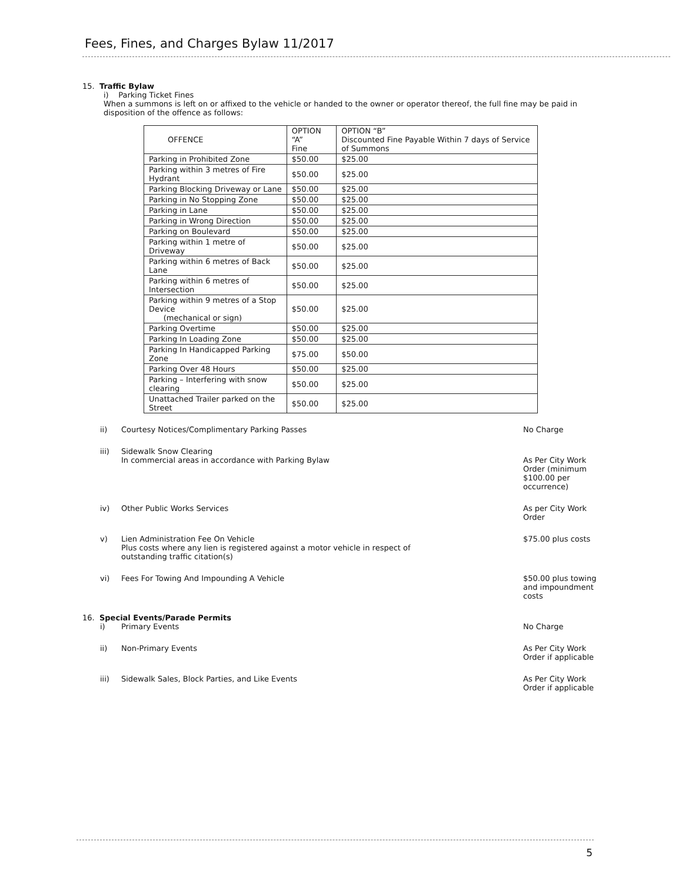Fees, Fines, and Charges Bylaw 11/2017
15. Traffic Bylaw
i) Parking Ticket Fines
When a summons is left on or affixed to the vehicle or handed to the owner or operator thereof, the full fine may be paid in disposition of the offence as follows:
| OFFENCE | OPTION “A” Fine | OPTION “B” Discounted Fine Payable Within 7 days of Service of Summons |
| --- | --- | --- |
| Parking in Prohibited Zone | $50.00 | $25.00 |
| Parking within 3 metres of Fire Hydrant | $50.00 | $25.00 |
| Parking Blocking Driveway or Lane | $50.00 | $25.00 |
| Parking in No Stopping Zone | $50.00 | $25.00 |
| Parking in Lane | $50.00 | $25.00 |
| Parking in Wrong Direction | $50.00 | $25.00 |
| Parking on Boulevard | $50.00 | $25.00 |
| Parking within 1 metre of Driveway | $50.00 | $25.00 |
| Parking within 6 metres of Back Lane | $50.00 | $25.00 |
| Parking within 6 metres of Intersection | $50.00 | $25.00 |
| Parking within 9 metres of a Stop Device (mechanical or sign) | $50.00 | $25.00 |
| Parking Overtime | $50.00 | $25.00 |
| Parking In Loading Zone | $50.00 | $25.00 |
| Parking In Handicapped Parking Zone | $75.00 | $50.00 |
| Parking Over 48 Hours | $50.00 | $25.00 |
| Parking – Interfering with snow clearing | $50.00 | $25.00 |
| Unattached Trailer parked on the Street | $50.00 | $25.00 |
ii) Courtesy Notices/Complimentary Parking Passes
No Charge
iii) Sidewalk Snow Clearing
In commercial areas in accordance with Parking Bylaw
As Per City Work Order (minimum $100.00 per occurrence)
iv) Other Public Works Services As per City Work Order
v) Lien Administration Fee On Vehicle
Plus costs where any lien is registered against a motor vehicle in respect of
outstanding traffic citation(s)
$75.00 plus costs
vi) Fees For Towing And Impounding A Vehicle
$50.00 plus towing and impoundment costs
16. Special Events/Parade Permits
i) Primary Events No Charge
ii) Non-Primary Events As Per City Work Order if applicable
iii) Sidewalk Sales, Block Parties, and Like Events
As Per City Work Order if applicable
5